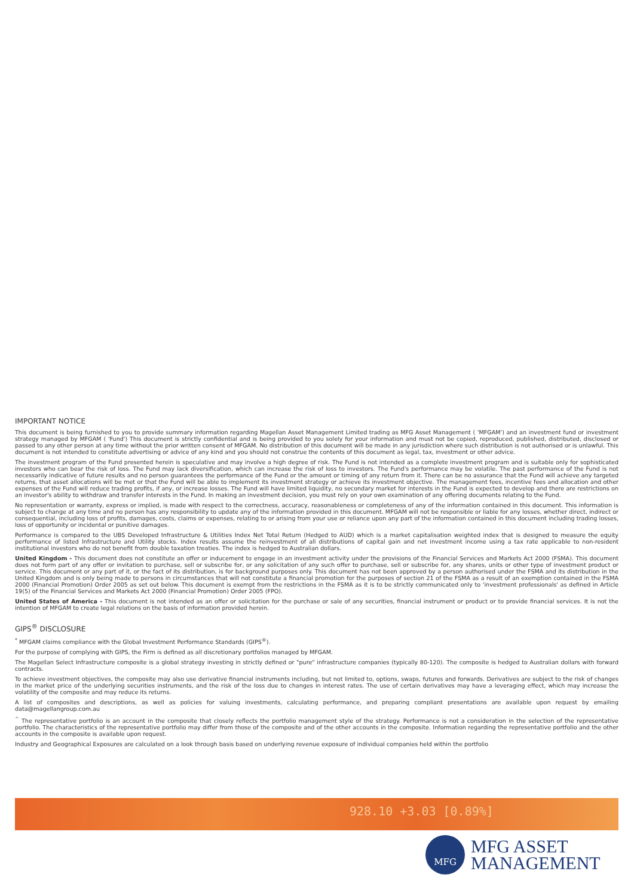IMPORTANT NOTICE
This document is being furnished to you to provide summary information regarding Magellan Asset Management Limited trading as MFG Asset Management ( 'MFGAM') and an investment fund or investment strategy managed by MFGAM ( 'Fund') This document is strictly confidential and is being provided to you solely for your information and must not be copied, reproduced, published, distributed, disclosed or passed to any other person at any time without the prior written consent of MFGAM. No distribution of this document will be made in any jurisdiction where such distribution is not authorised or is unlawful. This document is not intended to constitute advertising or advice of any kind and you should not construe the contents of this document as legal, tax, investment or other advice.
The investment program of the Fund presented herein is speculative and may involve a high degree of risk. The Fund is not intended as a complete investment program and is suitable only for sophisticated investors who can bear the risk of loss. The Fund may lack diversification, which can increase the risk of loss to investors. The Fund's performance may be volatile. The past performance of the Fund is not necessarily indicative of future results and no person guarantees the performance of the Fund or the amount or timing of any return from it. There can be no assurance that the Fund will achieve any targeted returns, that asset allocations will be met or that the Fund will be able to implement its investment strategy or achieve its investment objective. The management fees, incentive fees and allocation and other expenses of the Fund will reduce trading profits, if any, or increase losses. The Fund will have limited liquidity, no secondary market for interests in the Fund is expected to develop and there are restrictions on an investor's ability to withdraw and transfer interests in the Fund. In making an investment decision, you must rely on your own examination of any offering documents relating to the Fund.
No representation or warranty, express or implied, is made with respect to the correctness, accuracy, reasonableness or completeness of any of the information contained in this document. This information is subject to change at any time and no person has any responsibility to update any of the information provided in this document. MFGAM will not be responsible or liable for any losses, whether direct, indirect or consequential, including loss of profits, damages, costs, claims or expenses, relating to or arising from your use or reliance upon any part of the information contained in this document including trading losses, loss of opportunity or incidental or punitive damages.
Performance is compared to the UBS Developed Infrastructure & Utilities Index Net Total Return (Hedged to AUD) which is a market capitalisation weighted index that is designed to measure the equity performance of listed Infrastructure and Utility stocks. Index results assume the reinvestment of all distributions of capital gain and net investment income using a tax rate applicable to non-resident institutional investors who do not benefit from double taxation treaties. The index is hedged to Australian dollars.
United Kingdom - This document does not constitute an offer or inducement to engage in an investment activity under the provisions of the Financial Services and Markets Act 2000 (FSMA). This document does not form part of any offer or invitation to purchase, sell or subscribe for, or any solicitation of any such offer to purchase, sell or subscribe for, any shares, units or other type of investment product or service. This document or any part of it, or the fact of its distribution, is for background purposes only. This document has not been approved by a person authorised under the FSMA and its distribution in the United Kingdom and is only being made to persons in circumstances that will not constitute a financial promotion for the purposes of section 21 of the FSMA as a result of an exemption contained in the FSMA 2000 (Financial Promotion) Order 2005 as set out below. This document is exempt from the restrictions in the FSMA as it is to be strictly communicated only to 'investment professionals' as defined in Article 19(5) of the Financial Services and Markets Act 2000 (Financial Promotion) Order 2005 (FPO).
United States of America - This document is not intended as an offer or solicitation for the purchase or sale of any securities, financial instrument or product or to provide financial services. It is not the intention of MFGAM to create legal relations on the basis of information provided herein.
GIPS<sup>®</sup> DISCLOSURE
<sup>*</sup> MFGAM claims compliance with the Global Investment Performance Standards (GIPS<sup>®</sup>).
For the purpose of complying with GIPS, the Firm is defined as all discretionary portfolios managed by MFGAM.
The Magellan Select Infrastructure composite is a global strategy investing in strictly defined or "pure" infrastructure companies (typically 80-120). The composite is hedged to Australian dollars with forward contracts.
To achieve investment objectives, the composite may also use derivative financial instruments including, but not limited to, options, swaps, futures and forwards. Derivatives are subject to the risk of changes in the market price of the underlying securities instruments, and the risk of the loss due to changes in interest rates. The use of certain derivatives may have a leveraging effect, which may increase the volatility of the composite and may reduce its returns.
A list of composites and descriptions, as well as policies for valuing investments, calculating performance, and preparing compliant presentations are available upon request by emailing data@magellangroup.com.au
<sup>^</sup> The representative portfolio is an account in the composite that closely reflects the portfolio management style of the strategy. Performance is not a consideration in the selection of the representative portfolio. The characteristics of the representative portfolio may differ from those of the composite and of the other accounts in the composite. Information regarding the representative portfolio and the other accounts in the composite is available upon request.
Industry and Geographical Exposures are calculated on a look through basis based on underlying revenue exposure of individual companies held within the portfolio
928.10 +3.03 [0.89%]
MFG
MFG ASSET
MANAGEMENT